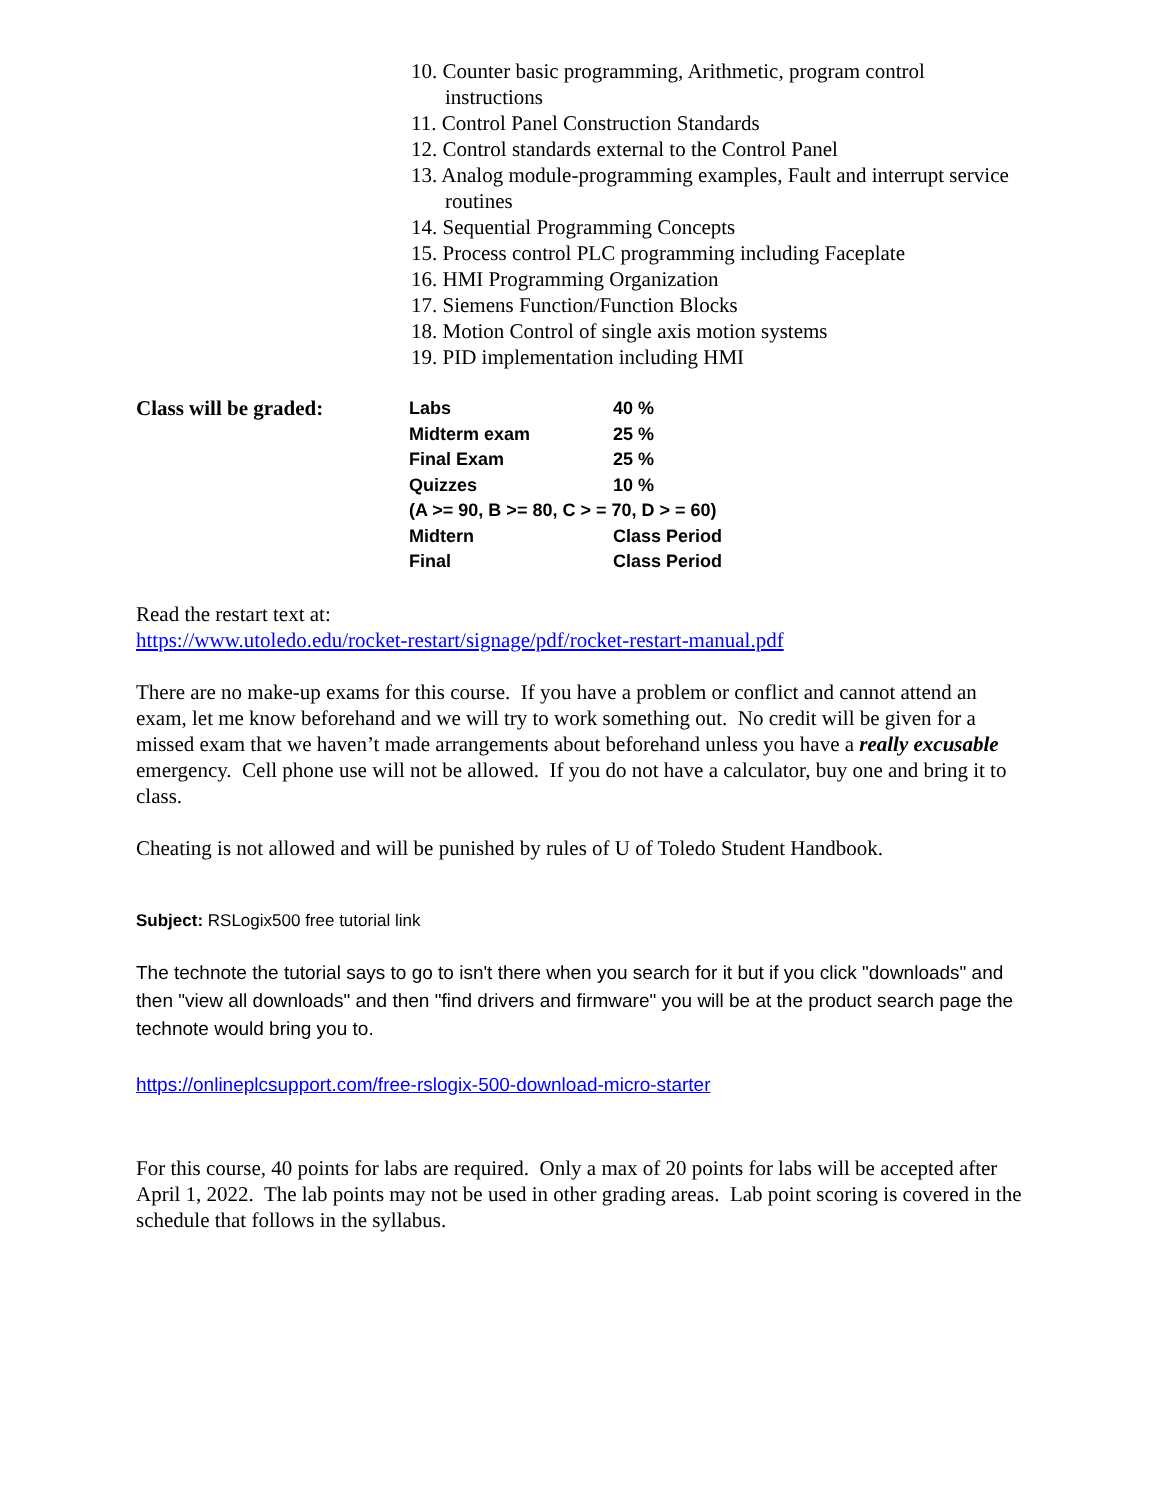10. Counter basic programming, Arithmetic, program control instructions
11. Control Panel Construction Standards
12. Control standards external to the Control Panel
13. Analog module-programming examples, Fault and interrupt service routines
14. Sequential Programming Concepts
15. Process control PLC programming including Faceplate
16. HMI Programming Organization
17. Siemens Function/Function Blocks
18. Motion Control of single axis motion systems
19. PID implementation including HMI
Class will be graded:
| Labs | 40 % |
| Midterm exam | 25 % |
| Final Exam | 25 % |
| Quizzes | 10 % |
| (A >= 90, B >= 80, C > = 70, D > = 60) | |
| Midtern | Class Period |
| Final | Class Period |
Read the restart text at:
https://www.utoledo.edu/rocket-restart/signage/pdf/rocket-restart-manual.pdf
There are no make-up exams for this course. If you have a problem or conflict and cannot attend an exam, let me know beforehand and we will try to work something out. No credit will be given for a missed exam that we haven’t made arrangements about beforehand unless you have a really excusable emergency. Cell phone use will not be allowed. If you do not have a calculator, buy one and bring it to class.
Cheating is not allowed and will be punished by rules of U of Toledo Student Handbook.
Subject: RSLogix500 free tutorial link
The technote the tutorial says to go to isn't there when you search for it but if you click "downloads" and then "view all downloads" and then "find drivers and firmware" you will be at the product search page the technote would bring you to.
https://onlineplcsupport.com/free-rslogix-500-download-micro-starter
For this course, 40 points for labs are required. Only a max of 20 points for labs will be accepted after April 1, 2022. The lab points may not be used in other grading areas. Lab point scoring is covered in the schedule that follows in the syllabus.